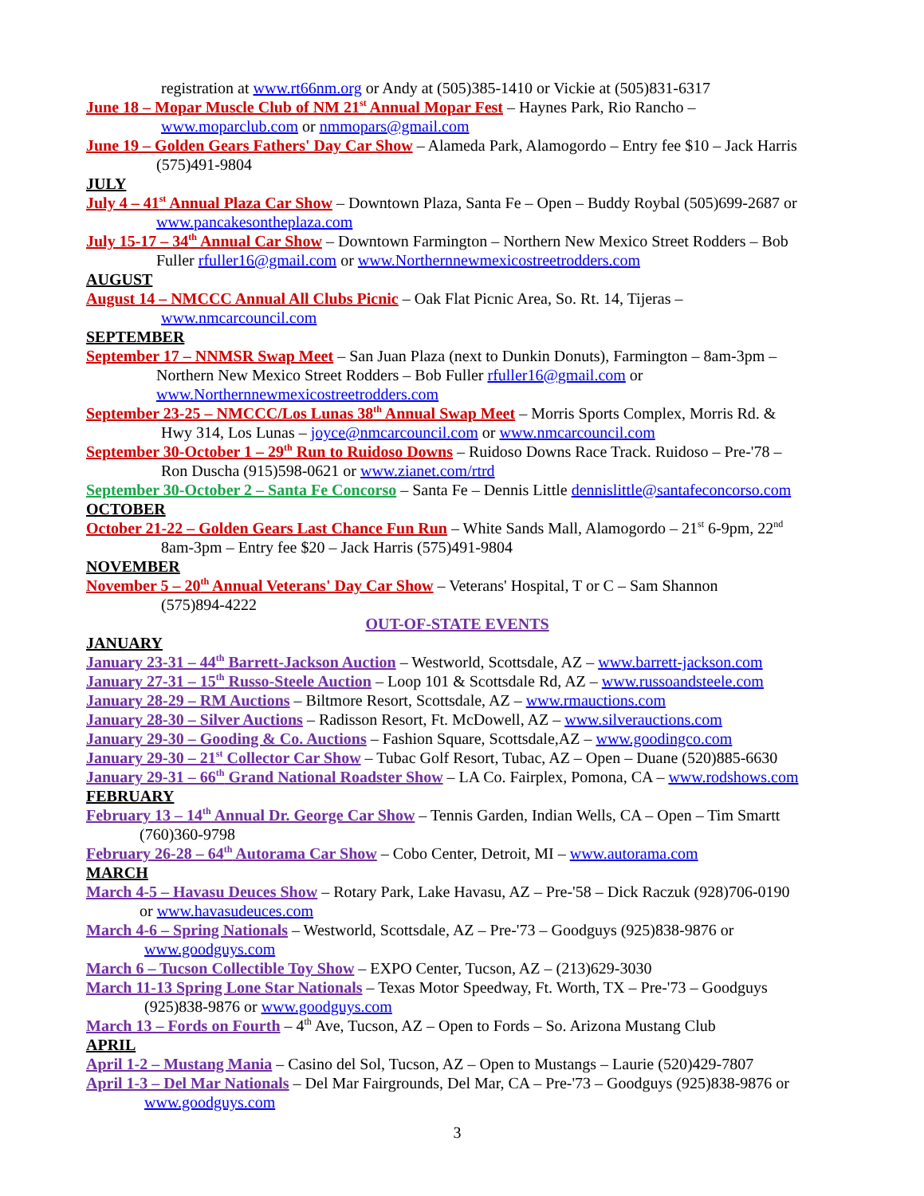registration at www.rt66nm.org or Andy at (505)385-1410 or Vickie at (505)831-6317
June 18 – Mopar Muscle Club of NM 21<sup>st</sup> Annual Mopar Fest – Haynes Park, Rio Rancho –
www.moparclub.com or nmmopars@gmail.com
June 19 – Golden Gears Fathers' Day Car Show – Alameda Park, Alamogordo – Entry fee $10 – Jack Harris
(575)491-9804
JULY
July 4 – 41<sup>st</sup> Annual Plaza Car Show – Downtown Plaza, Santa Fe – Open – Buddy Roybal (505)699-2687 or
www.pancakesontheplaza.com
July 15-17 – 34<sup>th</sup> Annual Car Show – Downtown Farmington – Northern New Mexico Street Rodders – Bob
Fuller rfuller16@gmail.com or www.Northernnewmexicostreetrodders.com
AUGUST
August 14 – NMCCC Annual All Clubs Picnic – Oak Flat Picnic Area, So. Rt. 14, Tijeras –
www.nmcarcouncil.com
SEPTEMBER
September 17 – NNMSR Swap Meet – San Juan Plaza (next to Dunkin Donuts), Farmington – 8am-3pm –
Northern New Mexico Street Rodders – Bob Fuller rfuller16@gmail.com or
www.Northernnewmexicostreetrodders.com
September 23-25 – NMCCC/Los Lunas 38<sup>th</sup> Annual Swap Meet – Morris Sports Complex, Morris Rd. &
Hwy 314, Los Lunas – joyce@nmcarcouncil.com or www.nmcarcouncil.com
September 30-October 1 – 29<sup>th</sup> Run to Ruidoso Downs – Ruidoso Downs Race Track. Ruidoso – Pre-'78 –
Ron Duscha (915)598-0621 or www.zianet.com/rtrd
September 30-October 2 – Santa Fe Concorso – Santa Fe – Dennis Little dennislittle@santafeconcorso.com
OCTOBER
October 21-22 – Golden Gears Last Chance Fun Run – White Sands Mall, Alamogordo – 21<sup>st</sup> 6-9pm, 22<sup>nd</sup>
8am-3pm – Entry fee $20 – Jack Harris (575)491-9804
NOVEMBER
November 5 – 20<sup>th</sup> Annual Veterans' Day Car Show – Veterans' Hospital, T or C – Sam Shannon
(575)894-4222
OUT-OF-STATE EVENTS
JANUARY
January 23-31 – 44<sup>th</sup> Barrett-Jackson Auction – Westworld, Scottsdale, AZ – www.barrett-jackson.com
January 27-31 – 15<sup>th</sup> Russo-Steele Auction – Loop 101 & Scottsdale Rd, AZ – www.russoandsteele.com
January 28-29 – RM Auctions – Biltmore Resort, Scottsdale, AZ – www.rmauctions.com
January 28-30 – Silver Auctions – Radisson Resort, Ft. McDowell, AZ – www.silverauctions.com
January 29-30 – Gooding & Co. Auctions – Fashion Square, Scottsdale,AZ – www.goodingco.com
January 29-30 – 21<sup>st</sup> Collector Car Show – Tubac Golf Resort, Tubac, AZ – Open – Duane (520)885-6630
January 29-31 – 66<sup>th</sup> Grand National Roadster Show – LA Co. Fairplex, Pomona, CA – www.rodshows.com
FEBRUARY
February 13 – 14<sup>th</sup> Annual Dr. George Car Show – Tennis Garden, Indian Wells, CA – Open – Tim Smartt
(760)360-9798
February 26-28 – 64<sup>th</sup> Autorama Car Show – Cobo Center, Detroit, MI – www.autorama.com
MARCH
March 4-5 – Havasu Deuces Show – Rotary Park, Lake Havasu, AZ – Pre-'58 – Dick Raczuk (928)706-0190
or www.havasudeuces.com
March 4-6 – Spring Nationals – Westworld, Scottsdale, AZ – Pre-'73 – Goodguys (925)838-9876 or
www.goodguys.com
March 6 – Tucson Collectible Toy Show – EXPO Center, Tucson, AZ – (213)629-3030
March 11-13 Spring Lone Star Nationals – Texas Motor Speedway, Ft. Worth, TX – Pre-'73 – Goodguys
(925)838-9876 or www.goodguys.com
March 13 – Fords on Fourth – 4<sup>th</sup> Ave, Tucson, AZ – Open to Fords – So. Arizona Mustang Club
APRIL
April 1-2 – Mustang Mania – Casino del Sol, Tucson, AZ – Open to Mustangs – Laurie (520)429-7807
April 1-3 – Del Mar Nationals – Del Mar Fairgrounds, Del Mar, CA – Pre-'73 – Goodguys (925)838-9876 or
www.goodguys.com
3